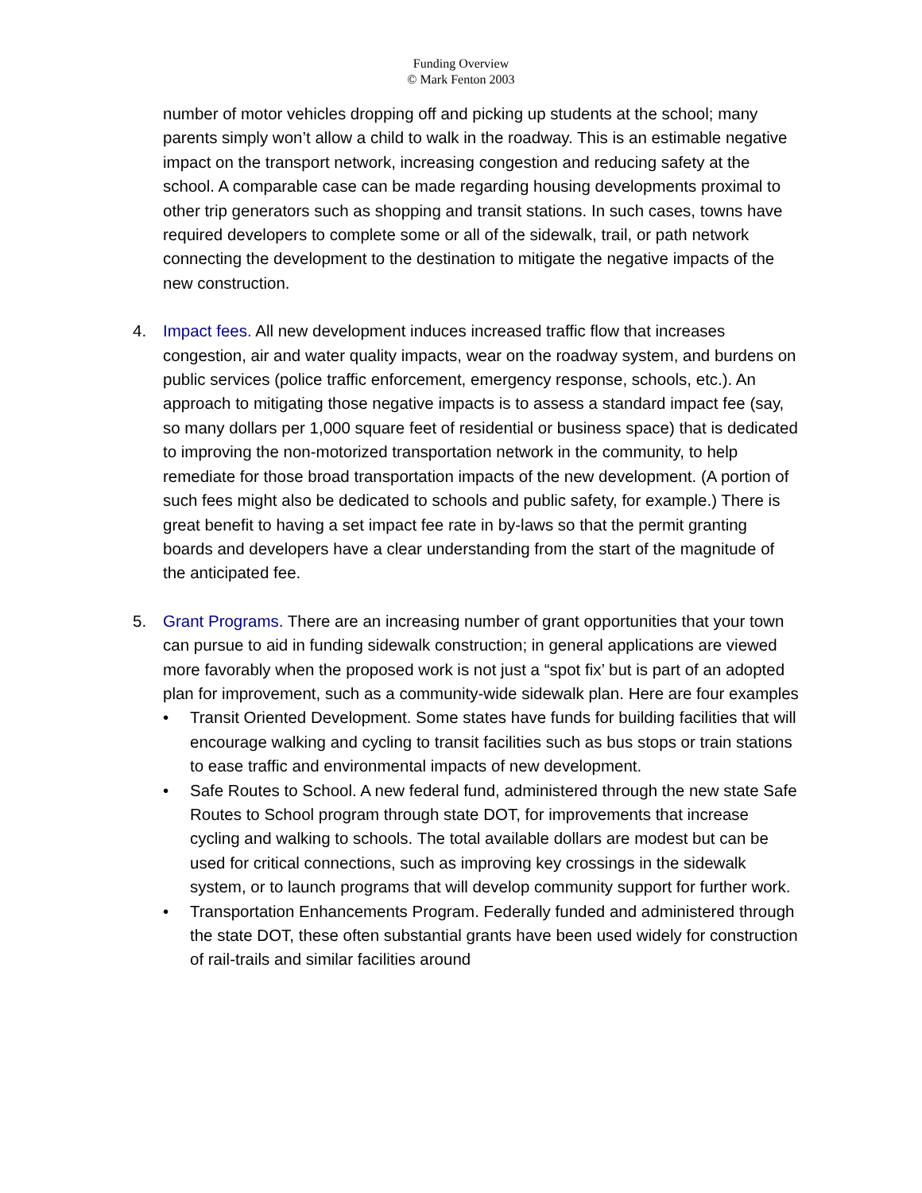Funding Overview
© Mark Fenton 2003
number of motor vehicles dropping off and picking up students at the school; many parents simply won’t allow a child to walk in the roadway. This is an estimable negative impact on the transport network, increasing congestion and reducing safety at the school. A comparable case can be made regarding housing developments proximal to other trip generators such as shopping and transit stations. In such cases, towns have required developers to complete some or all of the sidewalk, trail, or path network connecting the development to the destination to mitigate the negative impacts of the new construction.
4. Impact fees. All new development induces increased traffic flow that increases congestion, air and water quality impacts, wear on the roadway system, and burdens on public services (police traffic enforcement, emergency response, schools, etc.). An approach to mitigating those negative impacts is to assess a standard impact fee (say, so many dollars per 1,000 square feet of residential or business space) that is dedicated to improving the non-motorized transportation network in the community, to help remediate for those broad transportation impacts of the new development. (A portion of such fees might also be dedicated to schools and public safety, for example.) There is great benefit to having a set impact fee rate in by-laws so that the permit granting boards and developers have a clear understanding from the start of the magnitude of the anticipated fee.
5. Grant Programs. There are an increasing number of grant opportunities that your town can pursue to aid in funding sidewalk construction; in general applications are viewed more favorably when the proposed work is not just a “spot fix’ but is part of an adopted plan for improvement, such as a community-wide sidewalk plan. Here are four examples
• Transit Oriented Development. Some states have funds for building facilities that will encourage walking and cycling to transit facilities such as bus stops or train stations to ease traffic and environmental impacts of new development.
• Safe Routes to School. A new federal fund, administered through the new state Safe Routes to School program through state DOT, for improvements that increase cycling and walking to schools. The total available dollars are modest but can be used for critical connections, such as improving key crossings in the sidewalk system, or to launch programs that will develop community support for further work.
• Transportation Enhancements Program. Federally funded and administered through the state DOT, these often substantial grants have been used widely for construction of rail-trails and similar facilities around